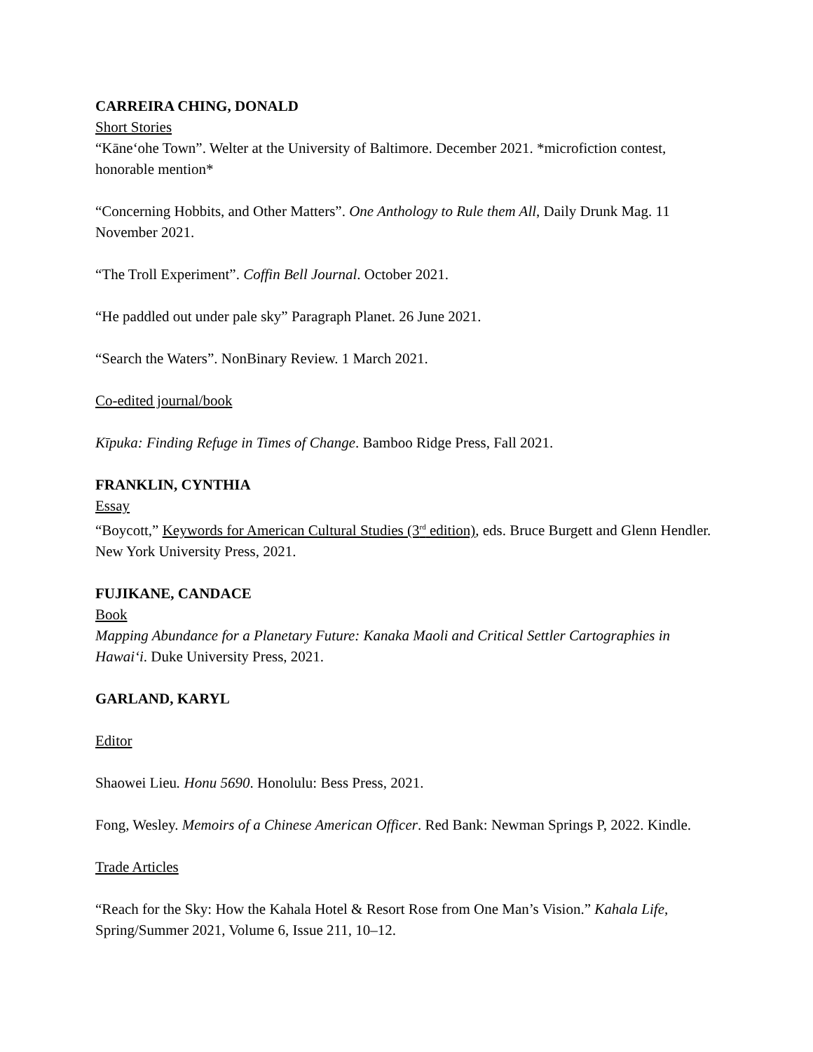CARREIRA CHING, DONALD
Short Stories
“Kāne‘ohe Town”. Welter at the University of Baltimore. December 2021. *microfiction contest, honorable mention*
“Concerning Hobbits, and Other Matters”. One Anthology to Rule them All, Daily Drunk Mag. 11 November 2021.
“The Troll Experiment”. Coffin Bell Journal. October 2021.
“He paddled out under pale sky” Paragraph Planet. 26 June 2021.
“Search the Waters”. NonBinary Review. 1 March 2021.
Co-edited journal/book
Kīpuka: Finding Refuge in Times of Change. Bamboo Ridge Press, Fall 2021.
FRANKLIN, CYNTHIA
Essay
“Boycott,” Keywords for American Cultural Studies (3<sup>rd</sup> edition), eds. Bruce Burgett and Glenn Hendler. New York University Press, 2021.
FUJIKANE, CANDACE
Book
Mapping Abundance for a Planetary Future: Kanaka Maoli and Critical Settler Cartographies in Hawai‘i. Duke University Press, 2021.
GARLAND, KARYL
Editor
Shaowei Lieu. Honu 5690. Honolulu: Bess Press, 2021.
Fong, Wesley. Memoirs of a Chinese American Officer. Red Bank: Newman Springs P, 2022. Kindle.
Trade Articles
“Reach for the Sky: How the Kahala Hotel & Resort Rose from One Man’s Vision.” Kahala Life, Spring/Summer 2021, Volume 6, Issue 211, 10–12.